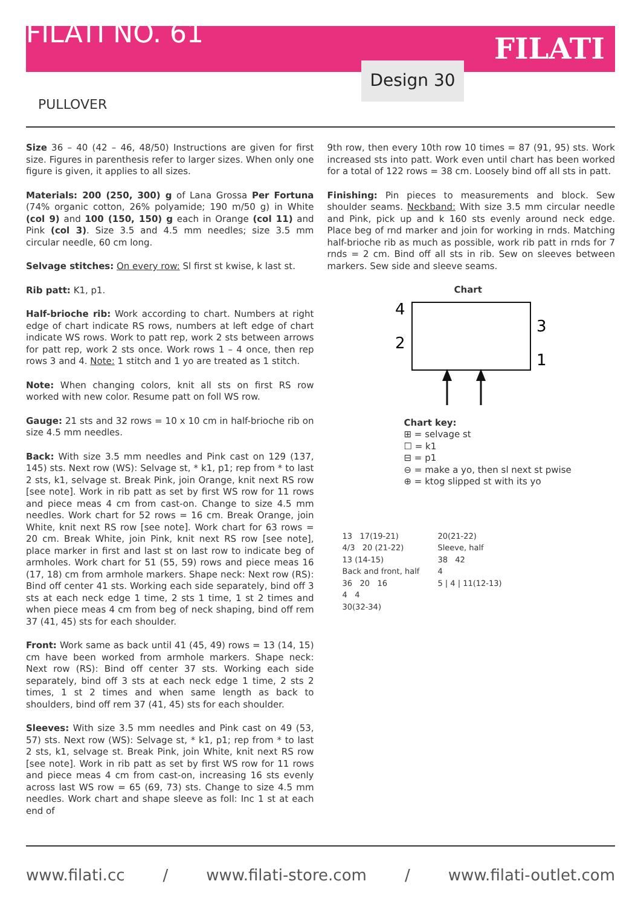FILATI NO. 61
FILATI
Design 30
PULLOVER
Size 36 – 40 (42 – 46, 48/50) Instructions are given for first size. Figures in parenthesis refer to larger sizes. When only one figure is given, it applies to all sizes.
Materials: 200 (250, 300) g of Lana Grossa Per Fortuna (74% organic cotton, 26% polyamide; 190 m/50 g) in White (col 9) and 100 (150, 150) g each in Orange (col 11) and Pink (col 3). Size 3.5 and 4.5 mm needles; size 3.5 mm circular needle, 60 cm long.
Selvage stitches: On every row: Sl first st kwise, k last st.
Rib patt: K1, p1.
Half-brioche rib: Work according to chart. Numbers at right edge of chart indicate RS rows, numbers at left edge of chart indicate WS rows. Work to patt rep, work 2 sts between arrows for patt rep, work 2 sts once. Work rows 1 – 4 once, then rep rows 3 and 4. Note: 1 stitch and 1 yo are treated as 1 stitch.
Note: When changing colors, knit all sts on first RS row worked with new color. Resume patt on foll WS row.
Gauge: 21 sts and 32 rows = 10 x 10 cm in half-brioche rib on size 4.5 mm needles.
Back: With size 3.5 mm needles and Pink cast on 129 (137, 145) sts. Next row (WS): Selvage st, * k1, p1; rep from * to last 2 sts, k1, selvage st. Break Pink, join Orange, knit next RS row [see note]. Work in rib patt as set by first WS row for 11 rows and piece meas 4 cm from cast-on. Change to size 4.5 mm needles. Work chart for 52 rows = 16 cm. Break Orange, join White, knit next RS row [see note]. Work chart for 63 rows = 20 cm. Break White, join Pink, knit next RS row [see note], place marker in first and last st on last row to indicate beg of armholes. Work chart for 51 (55, 59) rows and piece meas 16 (17, 18) cm from armhole markers. Shape neck: Next row (RS): Bind off center 41 sts. Working each side separately, bind off 3 sts at each neck edge 1 time, 2 sts 1 time, 1 st 2 times and when piece meas 4 cm from beg of neck shaping, bind off rem 37 (41, 45) sts for each shoulder.
Front: Work same as back until 41 (45, 49) rows = 13 (14, 15) cm have been worked from armhole markers. Shape neck: Next row (RS): Bind off center 37 sts. Working each side separately, bind off 3 sts at each neck edge 1 time, 2 sts 2 times, 1 st 2 times and when same length as back to shoulders, bind off rem 37 (41, 45) sts for each shoulder.
Sleeves: With size 3.5 mm needles and Pink cast on 49 (53, 57) sts. Next row (WS): Selvage st, * k1, p1; rep from * to last 2 sts, k1, selvage st. Break Pink, join White, knit next RS row [see note]. Work in rib patt as set by first WS row for 11 rows and piece meas 4 cm from cast-on, increasing 16 sts evenly across last WS row = 65 (69, 73) sts. Change to size 4.5 mm needles. Work chart and shape sleeve as foll: Inc 1 st at each end of
9th row, then every 10th row 10 times = 87 (91, 95) sts. Work increased sts into patt. Work even until chart has been worked for a total of 122 rows = 38 cm. Loosely bind off all sts in patt.
Finishing: Pin pieces to measurements and block. Sew shoulder seams. Neckband: With size 3.5 mm circular needle and Pink, pick up and k 160 sts evenly around neck edge. Place beg of rnd marker and join for working in rnds. Matching half-brioche rib as much as possible, work rib patt in rnds for 7 rnds = 2 cm. Bind off all sts in rib. Sew on sleeves between markers. Sew side and sleeve seams.
Chart
4
2
3
1
Chart key:
⊞ = selvage st
☐ = k1
⊟ = p1
⊖ = make a yo, then sl next st pwise
⊕ = ktog slipped st with its yo
13 17(19-21)
4/3 20 (21-22)
13 (14-15)
Back and front, half
36 20 16
4 4
30(32-34)
20(21-22)
Sleeve, half
38 42
4
5 | 4 | 11(12-13)
www.filati.cc / www.filati-store.com / www.filati-outlet.com